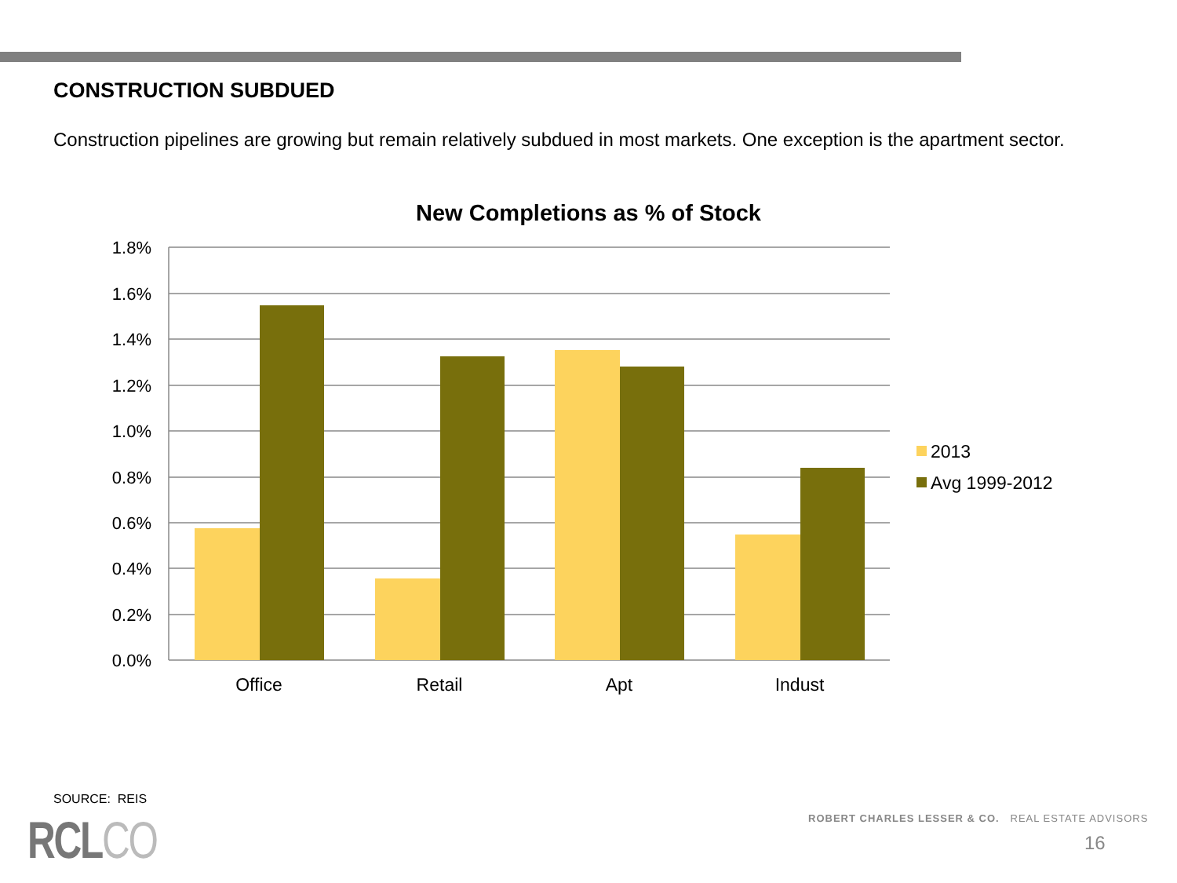CONSTRUCTION SUBDUED
Construction pipelines are growing but remain relatively subdued in most markets. One exception is the apartment sector.
New Completions as % of Stock
1.8%
1.6%
1.4%
1.2%
1.0%
0.8%
0.6%
0.4%
0.2%
0.0%
Office
Retail
Apt
Indust
2013
Avg 1999-2012
SOURCE: REIS
RCLCO
ROBERT CHARLES LESSER & CO. REAL ESTATE ADVISORS
16